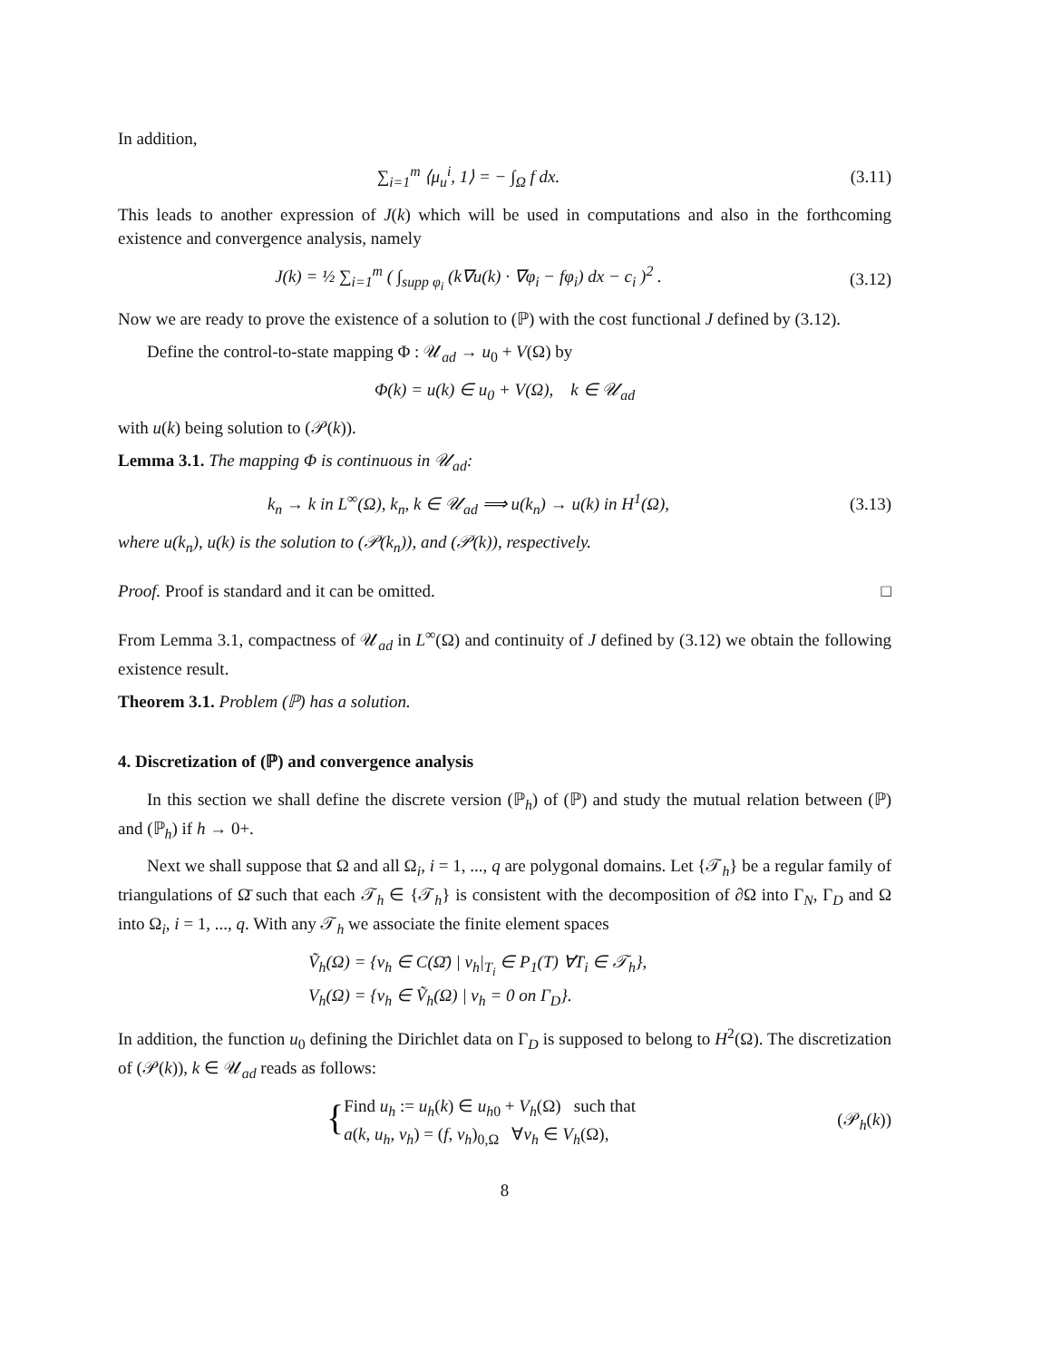In addition,
∑<sub>i=1</sub><sup>m</sup> ⟨μ<sub>u</sub><sup>i</sup>, 1⟩ = − ∫<sub>Ω</sub> f dx. (3.11)
This leads to another expression of J(k) which will be used in computations and also in the forthcoming existence and convergence analysis, namely
J(k) = ½ ∑<sub>i=1</sub><sup>m</sup> ( ∫<sub>supp φ<sub>i</sub></sub> (k∇u(k) · ∇φ<sub>i</sub> − fφ<sub>i</sub>) dx − c<sub>i</sub> )<sup>2</sup> .
(3.12)
Now we are ready to prove the existence of a solution to (ℙ) with the cost functional J defined by (3.12).
Define the control-to-state mapping Φ : 𝒰<sub>ad</sub> → u<sub>0</sub> + V(Ω) by
Φ(k) = u(k) ∈ u<sub>0</sub> + V(Ω), k ∈ 𝒰<sub>ad</sub>
with u(k) being solution to (𝒫(k)).
Lemma 3.1. The mapping Φ is continuous in 𝒰<sub>ad</sub>:
k<sub>n</sub> → k in L<sup>∞</sup>(Ω), k<sub>n</sub>, k ∈ 𝒰<sub>ad</sub> ⟹ u(k<sub>n</sub>) → u(k) in H<sup>1</sup>(Ω),
(3.13)
where u(k<sub>n</sub>), u(k) is the solution to (𝒫(k<sub>n</sub>)), and (𝒫(k)), respectively.
Proof. Proof is standard and it can be omitted. □
From Lemma 3.1, compactness of 𝒰<sub>ad</sub> in L<sup>∞</sup>(Ω) and continuity of J defined by (3.12) we obtain the following existence result.
Theorem 3.1. Problem (ℙ) has a solution.
4. Discretization of (ℙ) and convergence analysis
In this section we shall define the discrete version (ℙ<sub>h</sub>) of (ℙ) and study the mutual relation between (ℙ) and (ℙ<sub>h</sub>) if h → 0+.
Next we shall suppose that Ω and all Ω<sub>i</sub>, i = 1, ..., q are polygonal domains. Let {𝒯<sub>h</sub>} be a regular family of triangulations of Ω̄ such that each 𝒯<sub>h</sub> ∈ {𝒯<sub>h</sub>} is consistent with the decomposition of ∂Ω into Γ<sub>N</sub>, Γ<sub>D</sub> and Ω into Ω<sub>i</sub>, i = 1, ..., q. With any 𝒯<sub>h</sub> we associate the finite element spaces
Ṽ<sub>h</sub>(Ω) = {v<sub>h</sub> ∈ C(Ω̄) | v<sub>h</sub>|<sub>T<sub>i</sub></sub> ∈ P<sub>1</sub>(T) ∀T<sub>i</sub> ∈ 𝒯<sub>h</sub>},
V<sub>h</sub>(Ω) = {v<sub>h</sub> ∈ Ṽ<sub>h</sub>(Ω) | v<sub>h</sub> = 0 on Γ<sub>D</sub>}.
In addition, the function u<sub>0</sub> defining the Dirichlet data on Γ<sub>D</sub> is supposed to belong to H<sup>2</sup>(Ω). The discretization of (𝒫(k)), k ∈ 𝒰<sub>ad</sub> reads as follows:
{ Find u<sub>h</sub> := u<sub>h</sub>(k) ∈ u<sub>h0</sub> + V<sub>h</sub>(Ω) such that
a(k, u<sub>h</sub>, v<sub>h</sub>) = (f, v<sub>h</sub>)<sub>0,Ω</sub> ∀v<sub>h</sub> ∈ V<sub>h</sub>(Ω),
(𝒫<sub>h</sub>(k))
8